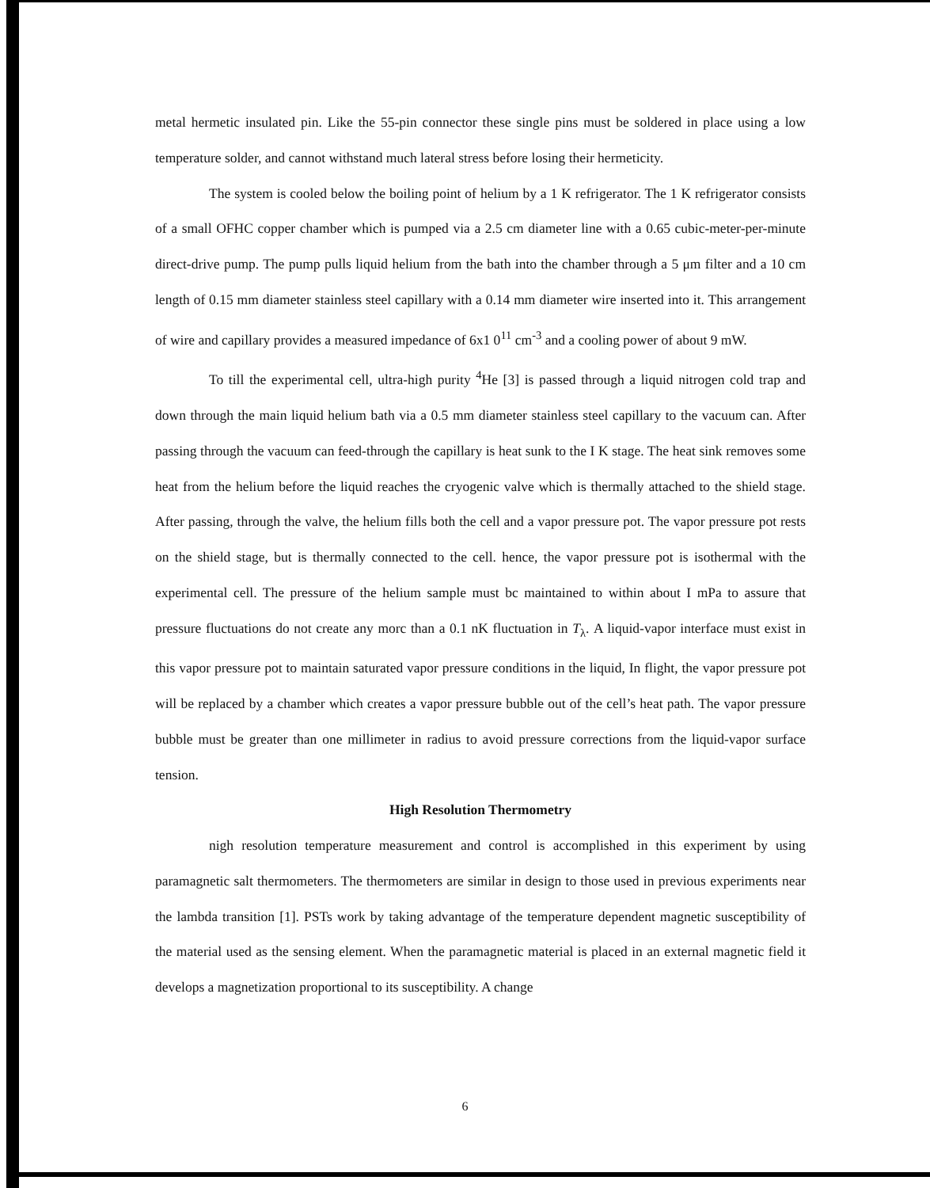metal hermetic insulated pin. Like the 55-pin connector these single pins must be soldered in place using a low temperature solder, and cannot withstand much lateral stress before losing their hermeticity.
The system is cooled below the boiling point of helium by a 1 K refrigerator. The 1 K refrigerator consists of a small OFHC copper chamber which is pumped via a 2.5 cm diameter line with a 0.65 cubic-meter-per-minute direct-drive pump. The pump pulls liquid helium from the bath into the chamber through a 5 μm filter and a 10 cm length of 0.15 mm diameter stainless steel capillary with a 0.14 mm diameter wire inserted into it. This arrangement of wire and capillary provides a measured impedance of 6x1 0<sup>11</sup> cm<sup>-3</sup> and a cooling power of about 9 mW.
To till the experimental cell, ultra-high purity <sup>4</sup>He [3] is passed through a liquid nitrogen cold trap and down through the main liquid helium bath via a 0.5 mm diameter stainless steel capillary to the vacuum can. After passing through the vacuum can feed-through the capillary is heat sunk to the I K stage. The heat sink removes some heat from the helium before the liquid reaches the cryogenic valve which is thermally attached to the shield stage. After passing, through the valve, the helium fills both the cell and a vapor pressure pot. The vapor pressure pot rests on the shield stage, but is thermally connected to the cell. hence, the vapor pressure pot is isothermal with the experimental cell. The pressure of the helium sample must bc maintained to within about I mPa to assure that pressure fluctuations do not create any morc than a 0.1 nK fluctuation in T<sub>λ</sub>. A liquid-vapor interface must exist in this vapor pressure pot to maintain saturated vapor pressure conditions in the liquid, In flight, the vapor pressure pot will be replaced by a chamber which creates a vapor pressure bubble out of the cell’s heat path. The vapor pressure bubble must be greater than one millimeter in radius to avoid pressure corrections from the liquid-vapor surface tension.
High Resolution Thermometry
nigh resolution temperature measurement and control is accomplished in this experiment by using paramagnetic salt thermometers. The thermometers are similar in design to those used in previous experiments near the lambda transition [1]. PSTs work by taking advantage of the temperature dependent magnetic susceptibility of the material used as the sensing element. When the paramagnetic material is placed in an external magnetic field it develops a magnetization proportional to its susceptibility. A change
6